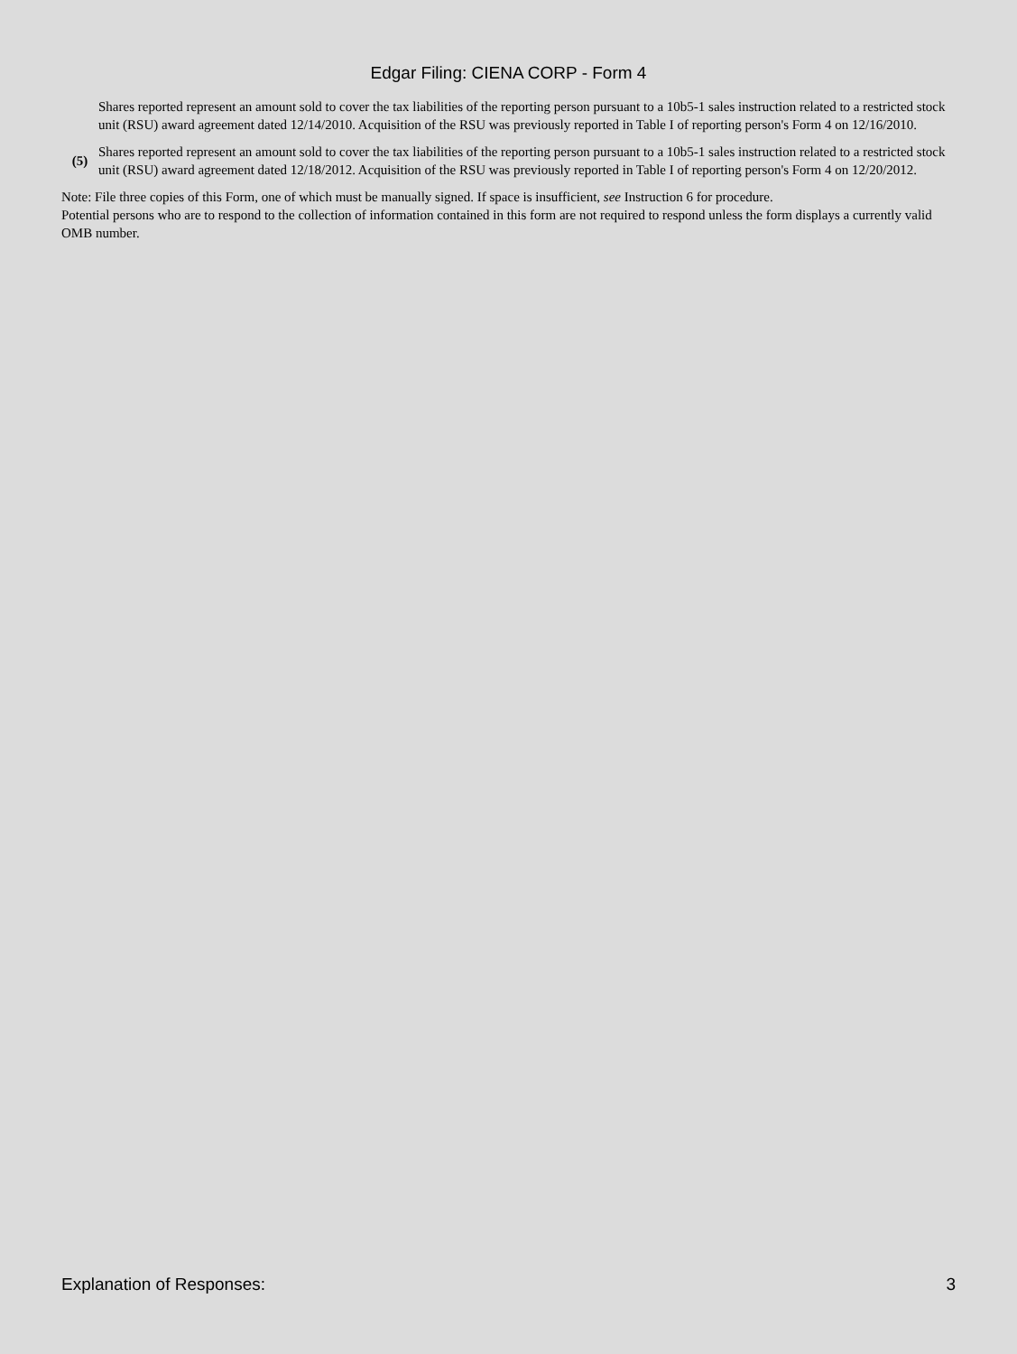Edgar Filing: CIENA CORP - Form 4
Shares reported represent an amount sold to cover the tax liabilities of the reporting person pursuant to a 10b5-1 sales instruction related to a restricted stock unit (RSU) award agreement dated 12/14/2010. Acquisition of the RSU was previously reported in Table I of reporting person's Form 4 on 12/16/2010.
(5) Shares reported represent an amount sold to cover the tax liabilities of the reporting person pursuant to a 10b5-1 sales instruction related to a restricted stock unit (RSU) award agreement dated 12/18/2012. Acquisition of the RSU was previously reported in Table I of reporting person's Form 4 on 12/20/2012.
Note: File three copies of this Form, one of which must be manually signed. If space is insufficient, see Instruction 6 for procedure.
Potential persons who are to respond to the collection of information contained in this form are not required to respond unless the form displays a currently valid OMB number.
Explanation of Responses: 3